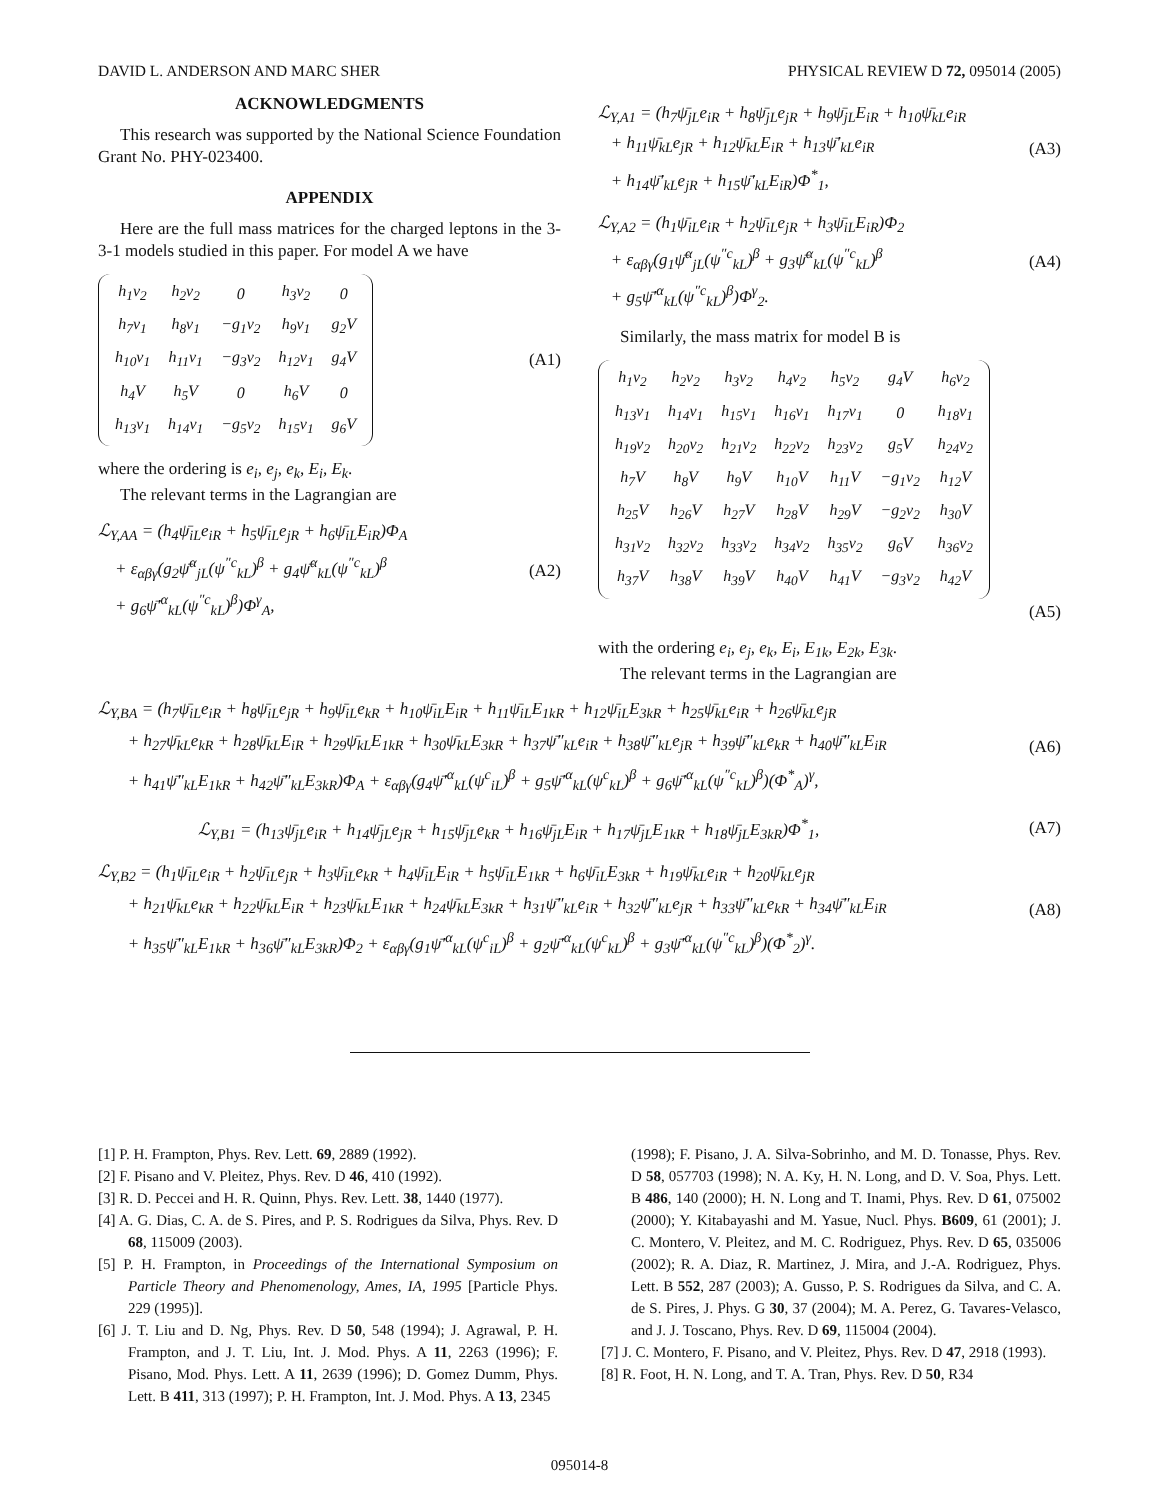DAVID L. ANDERSON AND MARC SHER PHYSICAL REVIEW D 72, 095014 (2005)
ACKNOWLEDGMENTS
This research was supported by the National Science Foundation Grant No. PHY-023400.
APPENDIX
Here are the full mass matrices for the charged leptons in the 3-3-1 models studied in this paper. For model A we have
| h<sub>1</sub>v<sub>2</sub> | h<sub>2</sub>v<sub>2</sub> | 0 | h<sub>3</sub>v<sub>2</sub> | 0 |
| h<sub>7</sub>v<sub>1</sub> | h<sub>8</sub>v<sub>1</sub> | −g<sub>1</sub>v<sub>2</sub> | h<sub>9</sub>v<sub>1</sub> | g<sub>2</sub>V |
| h<sub>10</sub>v<sub>1</sub> | h<sub>11</sub>v<sub>1</sub> | −g<sub>3</sub>v<sub>2</sub> | h<sub>12</sub>v<sub>1</sub> | g<sub>4</sub>V |
| h<sub>4</sub>V | h<sub>5</sub>V | 0 | h<sub>6</sub>V | 0 |
| h<sub>13</sub>v<sub>1</sub> | h<sub>14</sub>v<sub>1</sub> | −g<sub>5</sub>v<sub>2</sub> | h<sub>15</sub>v<sub>1</sub> | g<sub>6</sub>V |
(A1)
where the ordering is e<sub>i</sub>, e<sub>j</sub>, e<sub>k</sub>, E<sub>i</sub>, E<sub>k</sub>.
The relevant terms in the Lagrangian are
ℒ<sub>Y,AA</sub> = (h<sub>4</sub>ψ̄<sub>iL</sub>e<sub>iR</sub> + h<sub>5</sub>ψ̄<sub>iL</sub>e<sub>jR</sub> + h<sub>6</sub>ψ̄<sub>iL</sub>E<sub>iR</sub>)Φ<sub>A</sub>
+ ε<sub>αβγ</sub>(g<sub>2</sub>ψ̄<sup>α</sup><sub>jL</sub>(ψ<sup>″c</sup><sub>kL</sub>)<sup>β</sup> + g<sub>4</sub>ψ̄<sup>α</sup><sub>kL</sub>(ψ<sup>″c</sup><sub>kL</sub>)<sup>β</sup>
+ g<sub>6</sub>ψ̄′<sup>α</sup><sub>kL</sub>(ψ<sup>″c</sup><sub>kL</sub>)<sup>β</sup>)Φ<sup>γ</sup><sub>A</sub>,
(A2)
ℒ<sub>Y,A1</sub> = (h<sub>7</sub>ψ̄<sub>jL</sub>e<sub>iR</sub> + h<sub>8</sub>ψ̄<sub>jL</sub>e<sub>jR</sub> + h<sub>9</sub>ψ̄<sub>jL</sub>E<sub>iR</sub> + h<sub>10</sub>ψ̄<sub>kL</sub>e<sub>iR</sub>
+ h<sub>11</sub>ψ̄<sub>kL</sub>e<sub>jR</sub> + h<sub>12</sub>ψ̄<sub>kL</sub>E<sub>iR</sub> + h<sub>13</sub>ψ̄′<sub>kL</sub>e<sub>iR</sub>
+ h<sub>14</sub>ψ̄′<sub>kL</sub>e<sub>jR</sub> + h<sub>15</sub>ψ̄′<sub>kL</sub>E<sub>iR</sub>)Φ<sup>*</sup><sub>1</sub>,
(A3)
ℒ<sub>Y,A2</sub> = (h<sub>1</sub>ψ̄<sub>iL</sub>e<sub>iR</sub> + h<sub>2</sub>ψ̄<sub>iL</sub>e<sub>jR</sub> + h<sub>3</sub>ψ̄<sub>iL</sub>E<sub>iR</sub>)Φ<sub>2</sub>
+ ε<sub>αβγ</sub>(g<sub>1</sub>ψ̄<sup>α</sup><sub>jL</sub>(ψ<sup>″c</sup><sub>kL</sub>)<sup>β</sup> + g<sub>3</sub>ψ̄<sup>α</sup><sub>kL</sub>(ψ<sup>″c</sup><sub>kL</sub>)<sup>β</sup>
+ g<sub>5</sub>ψ̄′<sup>α</sup><sub>kL</sub>(ψ<sup>″c</sup><sub>kL</sub>)<sup>β</sup>)Φ<sup>γ</sup><sub>2</sub>.
(A4)
Similarly, the mass matrix for model B is
| h<sub>1</sub>v<sub>2</sub> | h<sub>2</sub>v<sub>2</sub> | h<sub>3</sub>v<sub>2</sub> | h<sub>4</sub>v<sub>2</sub> | h<sub>5</sub>v<sub>2</sub> | g<sub>4</sub>V | h<sub>6</sub>v<sub>2</sub> |
| h<sub>13</sub>v<sub>1</sub> | h<sub>14</sub>v<sub>1</sub> | h<sub>15</sub>v<sub>1</sub> | h<sub>16</sub>v<sub>1</sub> | h<sub>17</sub>v<sub>1</sub> | 0 | h<sub>18</sub>v<sub>1</sub> |
| h<sub>19</sub>v<sub>2</sub> | h<sub>20</sub>v<sub>2</sub> | h<sub>21</sub>v<sub>2</sub> | h<sub>22</sub>v<sub>2</sub> | h<sub>23</sub>v<sub>2</sub> | g<sub>5</sub>V | h<sub>24</sub>v<sub>2</sub> |
| h<sub>7</sub>V | h<sub>8</sub>V | h<sub>9</sub>V | h<sub>10</sub>V | h<sub>11</sub>V | −g<sub>1</sub>v<sub>2</sub> | h<sub>12</sub>V |
| h<sub>25</sub>V | h<sub>26</sub>V | h<sub>27</sub>V | h<sub>28</sub>V | h<sub>29</sub>V | −g<sub>2</sub>v<sub>2</sub> | h<sub>30</sub>V |
| h<sub>31</sub>v<sub>2</sub> | h<sub>32</sub>v<sub>2</sub> | h<sub>33</sub>v<sub>2</sub> | h<sub>34</sub>v<sub>2</sub> | h<sub>35</sub>v<sub>2</sub> | g<sub>6</sub>V | h<sub>36</sub>v<sub>2</sub> |
| h<sub>37</sub>V | h<sub>38</sub>V | h<sub>39</sub>V | h<sub>40</sub>V | h<sub>41</sub>V | −g<sub>3</sub>v<sub>2</sub> | h<sub>42</sub>V |
(A5)
with the ordering e<sub>i</sub>, e<sub>j</sub>, e<sub>k</sub>, E<sub>i</sub>, E<sub>1k</sub>, E<sub>2k</sub>, E<sub>3k</sub>.
The relevant terms in the Lagrangian are
ℒ<sub>Y,BA</sub> = (h<sub>7</sub>ψ̄<sub>iL</sub>e<sub>iR</sub> + h<sub>8</sub>ψ̄<sub>iL</sub>e<sub>jR</sub> + h<sub>9</sub>ψ̄<sub>iL</sub>e<sub>kR</sub> + h<sub>10</sub>ψ̄<sub>iL</sub>E<sub>iR</sub> + h<sub>11</sub>ψ̄<sub>iL</sub>E<sub>1kR</sub> + h<sub>12</sub>ψ̄<sub>iL</sub>E<sub>3kR</sub> + h<sub>25</sub>ψ̄<sub>kL</sub>e<sub>iR</sub> + h<sub>26</sub>ψ̄<sub>kL</sub>e<sub>jR</sub>
+ h<sub>27</sub>ψ̄<sub>kL</sub>e<sub>kR</sub> + h<sub>28</sub>ψ̄<sub>kL</sub>E<sub>iR</sub> + h<sub>29</sub>ψ̄<sub>kL</sub>E<sub>1kR</sub> + h<sub>30</sub>ψ̄<sub>kL</sub>E<sub>3kR</sub> + h<sub>37</sub>ψ̄″<sub>kL</sub>e<sub>iR</sub> + h<sub>38</sub>ψ̄″<sub>kL</sub>e<sub>jR</sub> + h<sub>39</sub>ψ̄″<sub>kL</sub>e<sub>kR</sub> + h<sub>40</sub>ψ̄″<sub>kL</sub>E<sub>iR</sub>
+ h<sub>41</sub>ψ̄″<sub>kL</sub>E<sub>1kR</sub> + h<sub>42</sub>ψ̄″<sub>kL</sub>E<sub>3kR</sub>)Φ<sub>A</sub> + ε<sub>αβγ</sub>(g<sub>4</sub>ψ̄′<sup>α</sup><sub>kL</sub>(ψ<sup>c</sup><sub>iL</sub>)<sup>β</sup> + g<sub>5</sub>ψ̄′<sup>α</sup><sub>kL</sub>(ψ<sup>c</sup><sub>kL</sub>)<sup>β</sup> + g<sub>6</sub>ψ̄′<sup>α</sup><sub>kL</sub>(ψ<sup>″c</sup><sub>kL</sub>)<sup>β</sup>)(Φ<sup>*</sup><sub>A</sub>)<sup>γ</sup>,
(A6)
ℒ<sub>Y,B1</sub> = (h<sub>13</sub>ψ̄<sub>jL</sub>e<sub>iR</sub> + h<sub>14</sub>ψ̄<sub>jL</sub>e<sub>jR</sub> + h<sub>15</sub>ψ̄<sub>jL</sub>e<sub>kR</sub> + h<sub>16</sub>ψ̄<sub>jL</sub>E<sub>iR</sub> + h<sub>17</sub>ψ̄<sub>jL</sub>E<sub>1kR</sub> + h<sub>18</sub>ψ̄<sub>jL</sub>E<sub>3kR</sub>)Φ<sup>*</sup><sub>1</sub>,
(A7)
ℒ<sub>Y,B2</sub> = (h<sub>1</sub>ψ̄<sub>iL</sub>e<sub>iR</sub> + h<sub>2</sub>ψ̄<sub>iL</sub>e<sub>jR</sub> + h<sub>3</sub>ψ̄<sub>iL</sub>e<sub>kR</sub> + h<sub>4</sub>ψ̄<sub>iL</sub>E<sub>iR</sub> + h<sub>5</sub>ψ̄<sub>iL</sub>E<sub>1kR</sub> + h<sub>6</sub>ψ̄<sub>iL</sub>E<sub>3kR</sub> + h<sub>19</sub>ψ̄<sub>kL</sub>e<sub>iR</sub> + h<sub>20</sub>ψ̄<sub>kL</sub>e<sub>jR</sub>
+ h<sub>21</sub>ψ̄<sub>kL</sub>e<sub>kR</sub> + h<sub>22</sub>ψ̄<sub>kL</sub>E<sub>iR</sub> + h<sub>23</sub>ψ̄<sub>kL</sub>E<sub>1kR</sub> + h<sub>24</sub>ψ̄<sub>kL</sub>E<sub>3kR</sub> + h<sub>31</sub>ψ̄″<sub>kL</sub>e<sub>iR</sub> + h<sub>32</sub>ψ̄″<sub>kL</sub>e<sub>jR</sub> + h<sub>33</sub>ψ̄″<sub>kL</sub>e<sub>kR</sub> + h<sub>34</sub>ψ̄″<sub>kL</sub>E<sub>iR</sub>
+ h<sub>35</sub>ψ̄″<sub>kL</sub>E<sub>1kR</sub> + h<sub>36</sub>ψ̄″<sub>kL</sub>E<sub>3kR</sub>)Φ<sub>2</sub> + ε<sub>αβγ</sub>(g<sub>1</sub>ψ̄′<sup>α</sup><sub>kL</sub>(ψ<sup>c</sup><sub>iL</sub>)<sup>β</sup> + g<sub>2</sub>ψ̄′<sup>α</sup><sub>kL</sub>(ψ<sup>c</sup><sub>kL</sub>)<sup>β</sup> + g<sub>3</sub>ψ̄′<sup>α</sup><sub>kL</sub>(ψ<sup>″c</sup><sub>kL</sub>)<sup>β</sup>)(Φ<sup>*</sup><sub>2</sub>)<sup>γ</sup>.
(A8)
[1] P. H. Frampton, Phys. Rev. Lett. 69, 2889 (1992).
[2] F. Pisano and V. Pleitez, Phys. Rev. D 46, 410 (1992).
[3] R. D. Peccei and H. R. Quinn, Phys. Rev. Lett. 38, 1440 (1977).
[4] A. G. Dias, C. A. de S. Pires, and P. S. Rodrigues da Silva, Phys. Rev. D 68, 115009 (2003).
[5] P. H. Frampton, in Proceedings of the International Symposium on Particle Theory and Phenomenology, Ames, IA, 1995 [Particle Phys. 229 (1995)].
[6] J. T. Liu and D. Ng, Phys. Rev. D 50, 548 (1994); J. Agrawal, P. H. Frampton, and J. T. Liu, Int. J. Mod. Phys. A 11, 2263 (1996); F. Pisano, Mod. Phys. Lett. A 11, 2639 (1996); D. Gomez Dumm, Phys. Lett. B 411, 313 (1997); P. H. Frampton, Int. J. Mod. Phys. A 13, 2345
(1998); F. Pisano, J. A. Silva-Sobrinho, and M. D. Tonasse, Phys. Rev. D 58, 057703 (1998); N. A. Ky, H. N. Long, and D. V. Soa, Phys. Lett. B 486, 140 (2000); H. N. Long and T. Inami, Phys. Rev. D 61, 075002 (2000); Y. Kitabayashi and M. Yasue, Nucl. Phys. B609, 61 (2001); J. C. Montero, V. Pleitez, and M. C. Rodriguez, Phys. Rev. D 65, 035006 (2002); R. A. Diaz, R. Martinez, J. Mira, and J.-A. Rodriguez, Phys. Lett. B 552, 287 (2003); A. Gusso, P. S. Rodrigues da Silva, and C. A. de S. Pires, J. Phys. G 30, 37 (2004); M. A. Perez, G. Tavares-Velasco, and J. J. Toscano, Phys. Rev. D 69, 115004 (2004).
[7] J. C. Montero, F. Pisano, and V. Pleitez, Phys. Rev. D 47, 2918 (1993).
[8] R. Foot, H. N. Long, and T. A. Tran, Phys. Rev. D 50, R34
095014-8